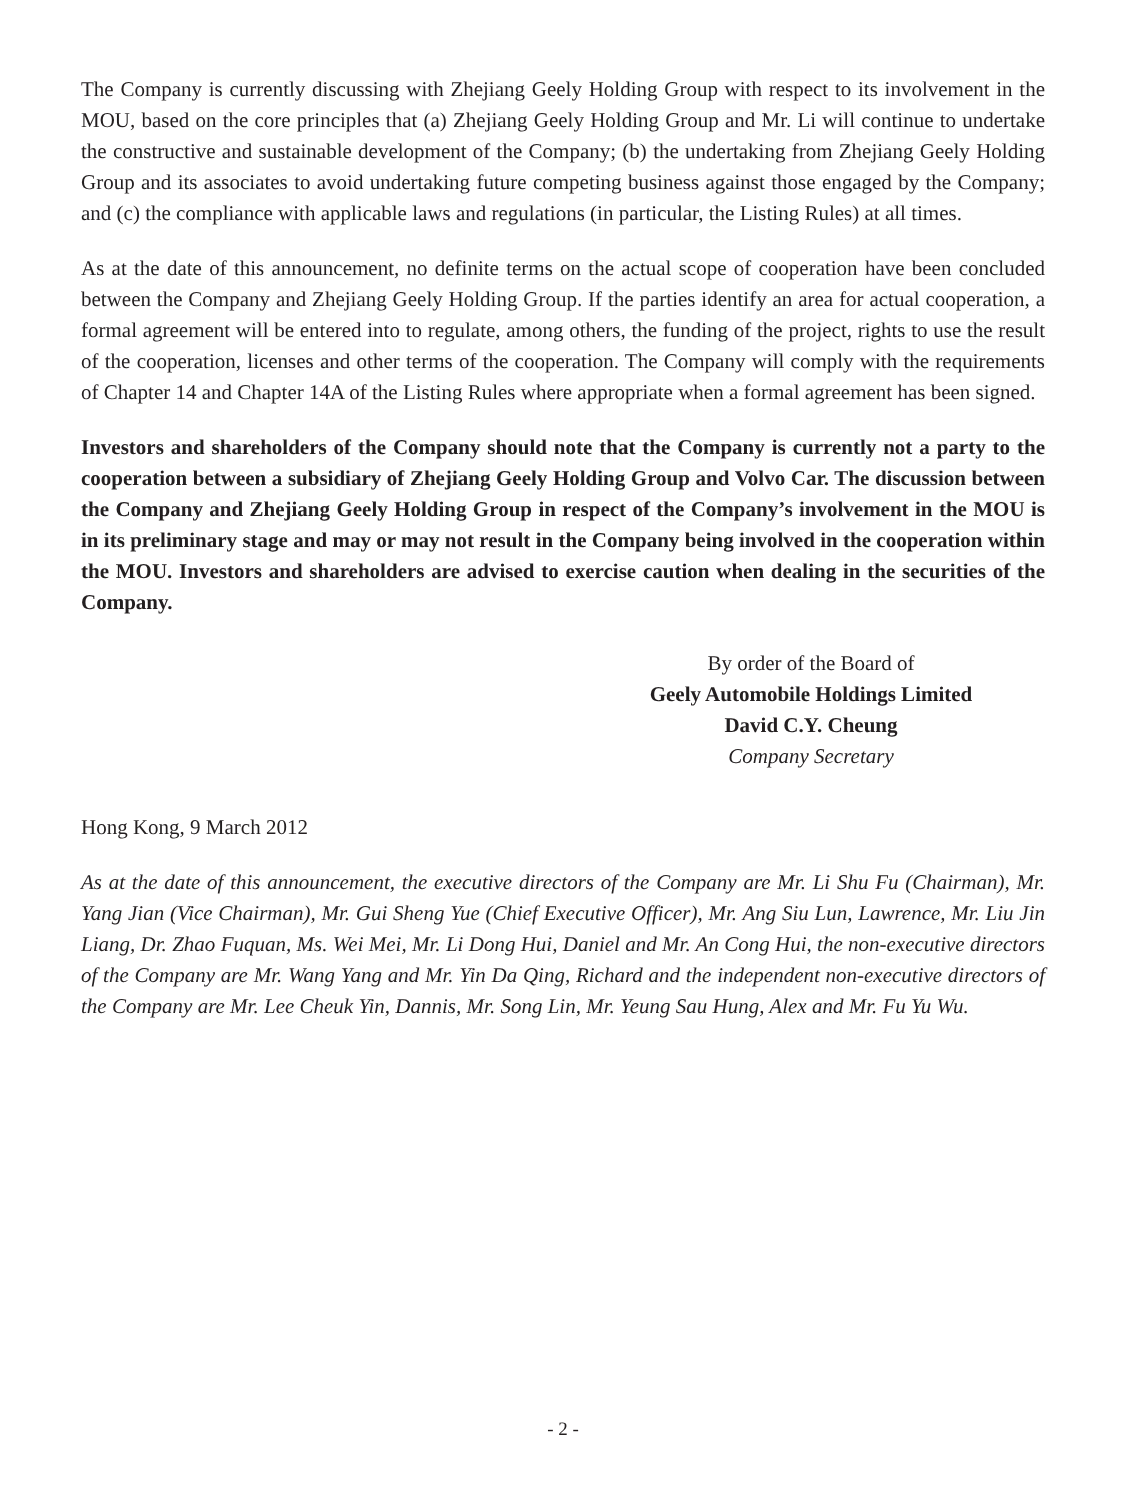The Company is currently discussing with Zhejiang Geely Holding Group with respect to its involvement in the MOU, based on the core principles that (a) Zhejiang Geely Holding Group and Mr. Li will continue to undertake the constructive and sustainable development of the Company; (b) the undertaking from Zhejiang Geely Holding Group and its associates to avoid undertaking future competing business against those engaged by the Company; and (c) the compliance with applicable laws and regulations (in particular, the Listing Rules) at all times.
As at the date of this announcement, no definite terms on the actual scope of cooperation have been concluded between the Company and Zhejiang Geely Holding Group. If the parties identify an area for actual cooperation, a formal agreement will be entered into to regulate, among others, the funding of the project, rights to use the result of the cooperation, licenses and other terms of the cooperation. The Company will comply with the requirements of Chapter 14 and Chapter 14A of the Listing Rules where appropriate when a formal agreement has been signed.
Investors and shareholders of the Company should note that the Company is currently not a party to the cooperation between a subsidiary of Zhejiang Geely Holding Group and Volvo Car. The discussion between the Company and Zhejiang Geely Holding Group in respect of the Company’s involvement in the MOU is in its preliminary stage and may or may not result in the Company being involved in the cooperation within the MOU. Investors and shareholders are advised to exercise caution when dealing in the securities of the Company.
By order of the Board of
Geely Automobile Holdings Limited
David C.Y. Cheung
Company Secretary
Hong Kong, 9 March 2012
As at the date of this announcement, the executive directors of the Company are Mr. Li Shu Fu (Chairman), Mr. Yang Jian (Vice Chairman), Mr. Gui Sheng Yue (Chief Executive Officer), Mr. Ang Siu Lun, Lawrence, Mr. Liu Jin Liang, Dr. Zhao Fuquan, Ms. Wei Mei, Mr. Li Dong Hui, Daniel and Mr. An Cong Hui, the non-executive directors of the Company are Mr. Wang Yang and Mr. Yin Da Qing, Richard and the independent non-executive directors of the Company are Mr. Lee Cheuk Yin, Dannis, Mr. Song Lin, Mr. Yeung Sau Hung, Alex and Mr. Fu Yu Wu.
- 2 -